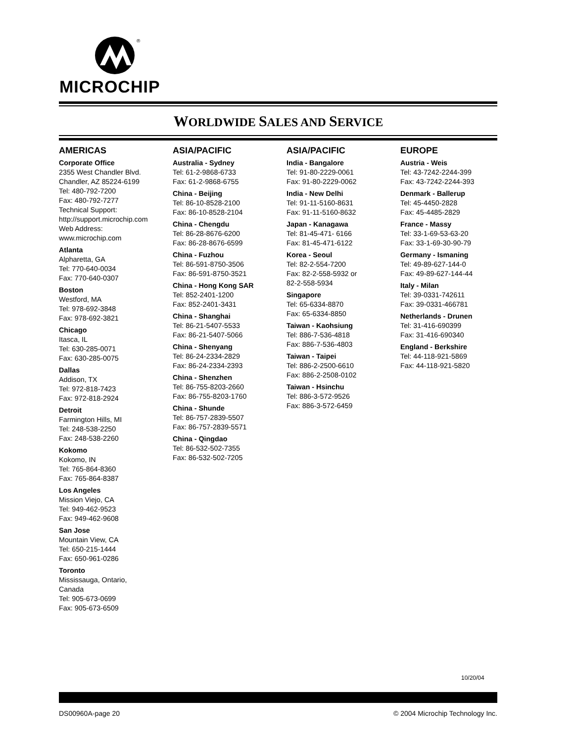®
MICROCHIP
WORLDWIDE SALES AND SERVICE
AMERICAS
Corporate Office
2355 West Chandler Blvd.
Chandler, AZ 85224-6199
Tel: 480-792-7200
Fax: 480-792-7277
Technical Support:
http://support.microchip.com
Web Address:
www.microchip.com
Atlanta
Alpharetta, GA
Tel: 770-640-0034
Fax: 770-640-0307
Boston
Westford, MA
Tel: 978-692-3848
Fax: 978-692-3821
Chicago
Itasca, IL
Tel: 630-285-0071
Fax: 630-285-0075
Dallas
Addison, TX
Tel: 972-818-7423
Fax: 972-818-2924
Detroit
Farmington Hills, MI
Tel: 248-538-2250
Fax: 248-538-2260
Kokomo
Kokomo, IN
Tel: 765-864-8360
Fax: 765-864-8387
Los Angeles
Mission Viejo, CA
Tel: 949-462-9523
Fax: 949-462-9608
San Jose
Mountain View, CA
Tel: 650-215-1444
Fax: 650-961-0286
Toronto
Mississauga, Ontario,
Canada
Tel: 905-673-0699
Fax: 905-673-6509
ASIA/PACIFIC
Australia - Sydney
Tel: 61-2-9868-6733
Fax: 61-2-9868-6755
China - Beijing
Tel: 86-10-8528-2100
Fax: 86-10-8528-2104
China - Chengdu
Tel: 86-28-8676-6200
Fax: 86-28-8676-6599
China - Fuzhou
Tel: 86-591-8750-3506
Fax: 86-591-8750-3521
China - Hong Kong SAR
Tel: 852-2401-1200
Fax: 852-2401-3431
China - Shanghai
Tel: 86-21-5407-5533
Fax: 86-21-5407-5066
China - Shenyang
Tel: 86-24-2334-2829
Fax: 86-24-2334-2393
China - Shenzhen
Tel: 86-755-8203-2660
Fax: 86-755-8203-1760
China - Shunde
Tel: 86-757-2839-5507
Fax: 86-757-2839-5571
China - Qingdao
Tel: 86-532-502-7355
Fax: 86-532-502-7205
ASIA/PACIFIC
India - Bangalore
Tel: 91-80-2229-0061
Fax: 91-80-2229-0062
India - New Delhi
Tel: 91-11-5160-8631
Fax: 91-11-5160-8632
Japan - Kanagawa
Tel: 81-45-471- 6166
Fax: 81-45-471-6122
Korea - Seoul
Tel: 82-2-554-7200
Fax: 82-2-558-5932 or
82-2-558-5934
Singapore
Tel: 65-6334-8870
Fax: 65-6334-8850
Taiwan - Kaohsiung
Tel: 886-7-536-4818
Fax: 886-7-536-4803
Taiwan - Taipei
Tel: 886-2-2500-6610
Fax: 886-2-2508-0102
Taiwan - Hsinchu
Tel: 886-3-572-9526
Fax: 886-3-572-6459
EUROPE
Austria - Weis
Tel: 43-7242-2244-399
Fax: 43-7242-2244-393
Denmark - Ballerup
Tel: 45-4450-2828
Fax: 45-4485-2829
France - Massy
Tel: 33-1-69-53-63-20
Fax: 33-1-69-30-90-79
Germany - Ismaning
Tel: 49-89-627-144-0
Fax: 49-89-627-144-44
Italy - Milan
Tel: 39-0331-742611
Fax: 39-0331-466781
Netherlands - Drunen
Tel: 31-416-690399
Fax: 31-416-690340
England - Berkshire
Tel: 44-118-921-5869
Fax: 44-118-921-5820
10/20/04
DS00960A-page 20 © 2004 Microchip Technology Inc.